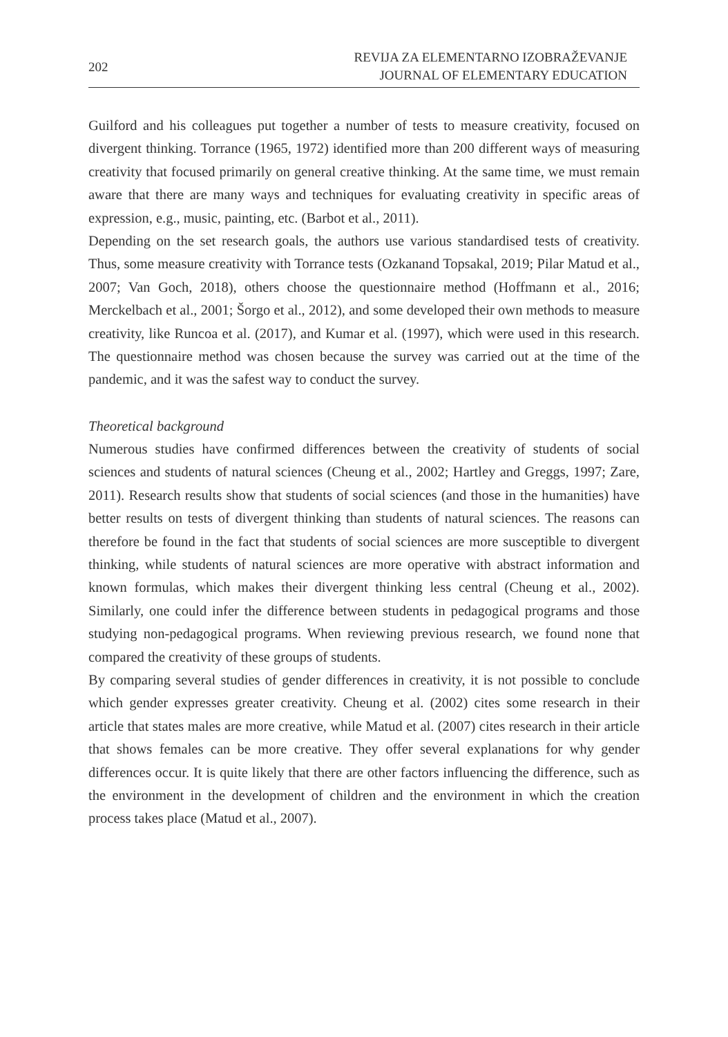202
REVIJA ZA ELEMENTARNO IZOBRAŽEVANJE
JOURNAL OF ELEMENTARY EDUCATION
Guilford and his colleagues put together a number of tests to measure creativity, focused on divergent thinking. Torrance (1965, 1972) identified more than 200 different ways of measuring creativity that focused primarily on general creative thinking. At the same time, we must remain aware that there are many ways and techniques for evaluating creativity in specific areas of expression, e.g., music, painting, etc. (Barbot et al., 2011).
Depending on the set research goals, the authors use various standardised tests of creativity. Thus, some measure creativity with Torrance tests (Ozkanand Topsakal, 2019; Pilar Matud et al., 2007; Van Goch, 2018), others choose the questionnaire method (Hoffmann et al., 2016; Merckelbach et al., 2001; Šorgo et al., 2012), and some developed their own methods to measure creativity, like Runcoa et al. (2017), and Kumar et al. (1997), which were used in this research. The questionnaire method was chosen because the survey was carried out at the time of the pandemic, and it was the safest way to conduct the survey.
Theoretical background
Numerous studies have confirmed differences between the creativity of students of social sciences and students of natural sciences (Cheung et al., 2002; Hartley and Greggs, 1997; Zare, 2011). Research results show that students of social sciences (and those in the humanities) have better results on tests of divergent thinking than students of natural sciences. The reasons can therefore be found in the fact that students of social sciences are more susceptible to divergent thinking, while students of natural sciences are more operative with abstract information and known formulas, which makes their divergent thinking less central (Cheung et al., 2002). Similarly, one could infer the difference between students in pedagogical programs and those studying non-pedagogical programs. When reviewing previous research, we found none that compared the creativity of these groups of students.
By comparing several studies of gender differences in creativity, it is not possible to conclude which gender expresses greater creativity. Cheung et al. (2002) cites some research in their article that states males are more creative, while Matud et al. (2007) cites research in their article that shows females can be more creative. They offer several explanations for why gender differences occur. It is quite likely that there are other factors influencing the difference, such as the environment in the development of children and the environment in which the creation process takes place (Matud et al., 2007).